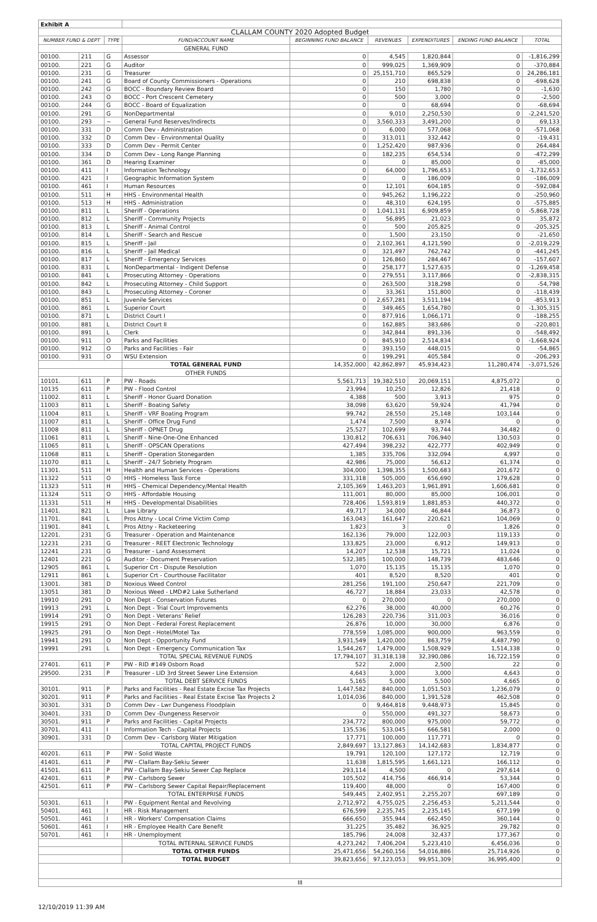| Exhibit A | | | | | | | | |
| CLALLAM COUNTY 2020 Adopted Budget | | | | | | | | |
| NUMBER FUND & DEPT | | TYPE | FUND/ACCOUNT NAME | BEGINNING FUND BALANCE | REVENUES | EXPENDITURES | ENDING FUND BALANCE | TOTAL |
| | | | GENERAL FUND | | | | | |
| 00100. | 211 | G | Assessor | 0 | 4,545 | 1,820,844 | 0 | -1,816,299 |
| 00100. | 221 | G | Auditor | 0 | 999,025 | 1,369,909 | 0 | -370,884 |
| 00100. | 231 | G | Treasurer | 0 | 25,151,710 | 865,529 | 0 | 24,286,181 |
| 00100. | 241 | G | Board of County Commissioners - Operations | 0 | 210 | 698,838 | 0 | -698,628 |
| 00100. | 242 | G | BOCC - Boundary Review Board | 0 | 150 | 1,780 | 0 | -1,630 |
| 00100. | 243 | O | BOCC - Port Crescent Cemetery | 0 | 500 | 3,000 | 0 | -2,500 |
| 00100. | 244 | G | BOCC - Board of Equalization | 0 | 0 | 68,694 | 0 | -68,694 |
| 00100. | 291 | G | NonDepartmental | 0 | 9,010 | 2,250,530 | 0 | -2,241,520 |
| 00100. | 293 | ~ | General Fund Reserves/Indirects | 0 | 3,560,333 | 3,491,200 | 0 | 69,133 |
| 00100. | 331 | D | Comm Dev - Administration | 0 | 6,000 | 577,068 | 0 | -571,068 |
| 00100. | 332 | D | Comm Dev - Environmental Quality | 0 | 313,011 | 332,442 | 0 | -19,431 |
| 00100. | 333 | D | Comm Dev - Permit Center | 0 | 1,252,420 | 987,936 | 0 | 264,484 |
| 00100. | 334 | D | Comm Dev - Long Range Planning | 0 | 182,235 | 654,534 | 0 | -472,299 |
| 00100. | 361 | D | Hearing Examiner | 0 | 0 | 85,000 | 0 | -85,000 |
| 00100. | 411 | I | Information Technology | 0 | 64,000 | 1,796,653 | 0 | -1,732,653 |
| 00100. | 421 | I | Geographic Information System | 0 | 0 | 186,009 | 0 | -186,009 |
| 00100. | 461 | I | Human Resources | 0 | 12,101 | 604,185 | 0 | -592,084 |
| 00100. | 511 | H | HHS - Environmental Health | 0 | 945,262 | 1,196,222 | 0 | -250,960 |
| 00100. | 513 | H | HHS - Administration | 0 | 48,310 | 624,195 | 0 | -575,885 |
| 00100. | 811 | L | Sheriff - Operations | 0 | 1,041,131 | 6,909,859 | 0 | -5,868,728 |
| 00100. | 812 | L | Sheriff - Community Projects | 0 | 56,895 | 21,023 | 0 | 35,872 |
| 00100. | 813 | L | Sheriff - Animal Control | 0 | 500 | 205,825 | 0 | -205,325 |
| 00100. | 814 | L | Sheriff - Search and Rescue | 0 | 1,500 | 23,150 | 0 | -21,650 |
| 00100. | 815 | L | Sheriff - Jail | 0 | 2,102,361 | 4,121,590 | 0 | -2,019,229 |
| 00100. | 816 | L | Sheriff - Jail Medical | 0 | 321,497 | 762,742 | 0 | -441,245 |
| 00100. | 817 | L | Sheriff - Emergency Services | 0 | 126,860 | 284,467 | 0 | -157,607 |
| 00100. | 831 | L | NonDepartmental - Indigent Defense | 0 | 258,177 | 1,527,635 | 0 | -1,269,458 |
| 00100. | 841 | L | Prosecuting Attorney - Operations | 0 | 279,551 | 3,117,866 | 0 | -2,838,315 |
| 00100. | 842 | L | Prosecuting Attorney - Child Support | 0 | 263,500 | 318,298 | 0 | -54,798 |
| 00100. | 843 | L | Prosecuting Attorney - Coroner | 0 | 33,361 | 151,800 | 0 | -118,439 |
| 00100. | 851 | L | Juvenile Services | 0 | 2,657,281 | 3,511,194 | 0 | -853,913 |
| 00100. | 861 | L | Superior Court | 0 | 349,465 | 1,654,780 | 0 | -1,305,315 |
| 00100. | 871 | L | District Court I | 0 | 877,916 | 1,066,171 | 0 | -188,255 |
| 00100. | 881 | L | District Court II | 0 | 162,885 | 383,686 | 0 | -220,801 |
| 00100. | 891 | L | Clerk | 0 | 342,844 | 891,336 | 0 | -548,492 |
| 00100. | 911 | O | Parks and Facilities | 0 | 845,910 | 2,514,834 | 0 | -1,668,924 |
| 00100. | 912 | O | Parks and Facilities - Fair | 0 | 393,150 | 448,015 | 0 | -54,865 |
| 00100. | 931 | O | WSU Extension | 0 | 199,291 | 405,584 | 0 | -206,293 |
| | | | TOTAL GENERAL FUND | 14,352,000 | 42,862,897 | 45,934,423 | 11,280,474 | -3,071,526 |
| | | | OTHER FUNDS | | | | | |
| 10101. | 611 | P | PW - Roads | 5,561,713 | 19,382,510 | 20,069,151 | 4,875,072 | 0 |
| 10135 | 611 | P | PW - Flood Control | 23,994 | 10,250 | 12,826 | 21,418 | 0 |
| 11002. | 811 | L | Sheriff - Honor Guard Donation | 4,388 | 500 | 3,913 | 975 | 0 |
| 11003 | 811 | L | Sheriff - Boating Safety | 38,098 | 63,620 | 59,924 | 41,794 | 0 |
| 11004 | 811 | L | Sheriff - VRF Boating Program | 99,742 | 28,550 | 25,148 | 103,144 | 0 |
| 11007 | 811 | L | Sheriff - Office Drug Fund | 1,474 | 7,500 | 8,974 | 0 | 0 |
| 11008 | 811 | L | Sheriff - OPNET Drug | 25,527 | 102,699 | 93,744 | 34,482 | 0 |
| 11061 | 811 | L | Sheriff - Nine-One-One Enhanced | 130,812 | 706,631 | 706,940 | 130,503 | 0 |
| 11065 | 811 | L | Sheriff - OPSCAN Operations | 427,494 | 398,232 | 422,777 | 402,949 | 0 |
| 11068 | 811 | L | Sheriff - Operation Stonegarden | 1,385 | 335,706 | 332,094 | 4,997 | 0 |
| 11070 | 811 | L | Sheriff - 24/7 Sobriety Program | 42,986 | 75,000 | 56,612 | 61,374 | 0 |
| 11301. | 511 | H | Health and Human Services - Operations | 304,000 | 1,398,355 | 1,500,683 | 201,672 | 0 |
| 11322 | 511 | O | HHS - Homeless Task Force | 331,318 | 505,000 | 656,690 | 179,628 | 0 |
| 11323 | 511 | H | HHS - Chemical Dependency/Mental Health | 2,105,369 | 1,463,203 | 1,961,891 | 1,606,681 | 0 |
| 11324 | 511 | O | HHS - Affordable Housing | 111,001 | 80,000 | 85,000 | 106,001 | 0 |
| 11331 | 511 | H | HHS - Developmental Disabilities | 728,406 | 1,593,819 | 1,881,853 | 440,372 | 0 |
| 11401. | 821 | L | Law Library | 49,717 | 34,000 | 46,844 | 36,873 | 0 |
| 11701. | 841 | L | Pros Attny - Local Crime Victim Comp | 163,043 | 161,647 | 220,621 | 104,069 | 0 |
| 11901. | 841 | L | Pros Attny - Racketeering | 1,823 | 3 | 0 | 1,826 | 0 |
| 12201. | 231 | G | Treasurer - Operation and Maintenance | 162,136 | 79,000 | 122,003 | 119,133 | 0 |
| 12231 | 231 | G | Treasurer - REET Electronic Technology | 133,825 | 23,000 | 6,912 | 149,913 | 0 |
| 12241 | 231 | G | Treasurer - Land Assessment | 14,207 | 12,538 | 15,721 | 11,024 | 0 |
| 12401 | 221 | G | Auditor - Document Preservation | 532,385 | 100,000 | 148,739 | 483,646 | 0 |
| 12905 | 861 | L | Superior Crt - Dispute Resolution | 1,070 | 15,135 | 15,135 | 1,070 | 0 |
| 12911 | 861 | L | Superior Crt - Courthouse Facilitator | 401 | 8,520 | 8,520 | 401 | 0 |
| 13001. | 381 | D | Noxious Weed Control | 281,256 | 191,100 | 250,647 | 221,709 | 0 |
| 13051 | 381 | D | Noxious Weed - LMD#2 Lake Sutherland | 46,727 | 18,884 | 23,033 | 42,578 | 0 |
| 19910 | 291 | O | Non Dept - Conservation Futures | 0 | 270,000 | 0 | 270,000 | 0 |
| 19913 | 291 | L | Non Dept - Trial Court Improvements | 62,276 | 38,000 | 40,000 | 60,276 | 0 |
| 19914 | 291 | O | Non Dept - Veterans' Relief | 126,283 | 220,736 | 311,003 | 36,016 | 0 |
| 19915 | 291 | O | Non Dept - Federal Forest Replacement | 26,876 | 10,000 | 30,000 | 6,876 | 0 |
| 19925 | 291 | O | Non Dept - Hotel/Motel Tax | 778,559 | 1,085,000 | 900,000 | 963,559 | 0 |
| 19941 | 291 | O | Non Dept - Opportunity Fund | 3,931,549 | 1,420,000 | 863,759 | 4,487,790 | 0 |
| 19991 | 291 | L | Non Dept - Emergency Communication Tax | 1,544,267 | 1,479,000 | 1,508,929 | 1,514,338 | 0 |
| | | | TOTAL SPECIAL REVENUE FUNDS | 17,794,107 | 31,318,138 | 32,390,086 | 16,722,159 | 0 |
| 27401. | 611 | P | PW - RID #149 Osborn Road | 522 | 2,000 | 2,500 | 22 | 0 |
| 29500. | 231 | P | Treasurer - LID 3rd Street Sewer Line Extension | 4,643 | 3,000 | 3,000 | 4,643 | 0 |
| | | | TOTAL DEBT SERVICE FUNDS | 5,165 | 5,000 | 5,500 | 4,665 | 0 |
| 30101. | 911 | P | Parks and Facilities - Real Estate Excise Tax Projects | 1,447,582 | 840,000 | 1,051,503 | 1,236,079 | 0 |
| 30201. | 911 | P | Parks and Facilities - Real Estate Excise Tax Projects 2 | 1,014,036 | 840,000 | 1,391,528 | 462,508 | 0 |
| 30301. | 331 | D | Comm Dev - Lwr Dungeness Floodplain | 0 | 9,464,818 | 9,448,973 | 15,845 | 0 |
| 30401. | 331 | D | Comm Dev -Dungeness Reservoir | 0 | 550,000 | 491,327 | 58,673 | 0 |
| 30501. | 911 | P | Parks and Facilities - Capital Projects | 234,772 | 800,000 | 975,000 | 59,772 | 0 |
| 30701. | 411 | I | Information Tech - Capital Projects | 135,536 | 533,045 | 666,581 | 2,000 | 0 |
| 30901. | 331 | D | Comm Dev - Carlsborg Water Mitigation | 17,771 | 100,000 | 117,771 | 0 | 0 |
| | | | TOTAL CAPITAL PROJECT FUNDS | 2,849,697 | 13,127,863 | 14,142,683 | 1,834,877 | 0 |
| 40201. | 611 | P | PW - Solid Waste | 19,791 | 120,100 | 127,172 | 12,719 | 0 |
| 41401. | 611 | P | PW - Clallam Bay-Sekiu Sewer | 11,638 | 1,815,595 | 1,661,121 | 166,112 | 0 |
| 41501. | 611 | P | PW - Clallam Bay-Sekiu Sewer Cap Replace | 293,114 | 4,500 | 0 | 297,614 | 0 |
| 42401. | 611 | P | PW - Carlsborg Sewer | 105,502 | 414,756 | 466,914 | 53,344 | 0 |
| 42501. | 611 | P | PW - Carlsborg Sewer Capital Repair/Replacement | 119,400 | 48,000 | 0 | 167,400 | 0 |
| | | | TOTAL ENTERPRISE FUNDS | 549,445 | 2,402,951 | 2,255,207 | 697,189 | 0 |
| 50301. | 611 | I | PW - Equipment Rental and Revolving | 2,712,972 | 4,755,025 | 2,256,453 | 5,211,544 | 0 |
| 50401. | 461 | I | HR - Risk Management | 676,599 | 2,235,745 | 2,235,145 | 677,199 | 0 |
| 50501. | 461 | I | HR - Workers' Compensation Claims | 666,650 | 355,944 | 662,450 | 360,144 | 0 |
| 50601. | 461 | I | HR - Employee Health Care Benefit | 31,225 | 35,482 | 36,925 | 29,782 | 0 |
| 50701. | 461 | I | HR - Unemployment | 185,796 | 24,008 | 32,437 | 177,367 | 0 |
| | | | TOTAL INTERNAL SERVICE FUNDS | 4,273,242 | 7,406,204 | 5,223,410 | 6,456,036 | 0 |
| | | | TOTAL OTHER FUNDS | 25,471,656 | 54,260,156 | 54,016,886 | 25,714,926 | 0 |
| | | | TOTAL BUDGET | 39,823,656 | 97,123,053 | 99,951,309 | 36,995,400 | 0 |
| III | | | | | | | | |
12/10/2019 11:39 AM